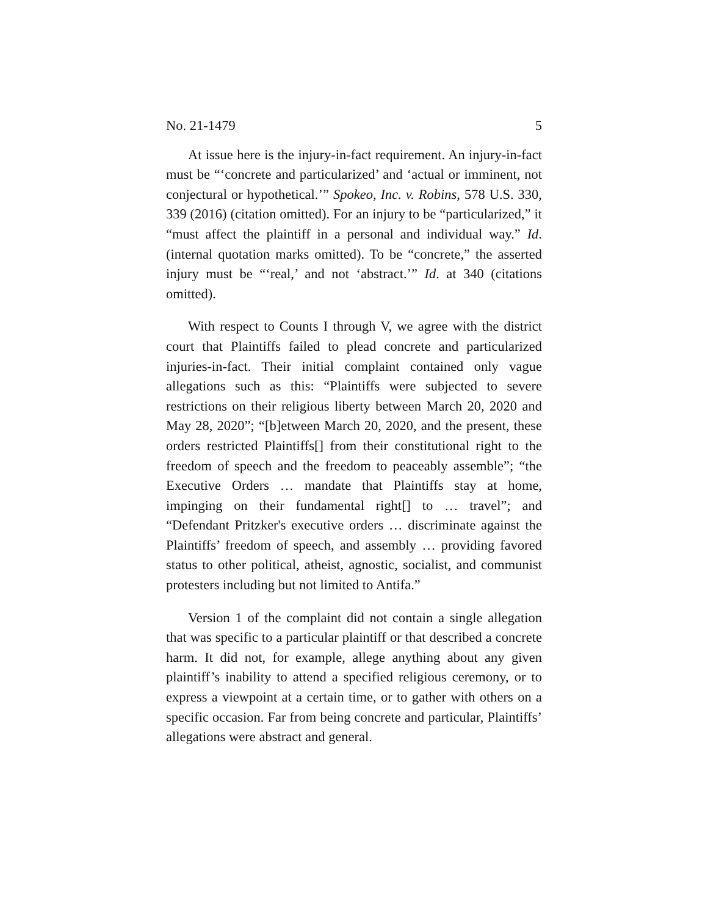No. 21-1479 5
At issue here is the injury-in-fact requirement. An injury-in-fact must be “‘concrete and particularized’ and ‘actual or imminent, not conjectural or hypothetical.’” Spokeo, Inc. v. Robins, 578 U.S. 330, 339 (2016) (citation omitted). For an injury to be “particularized,” it “must affect the plaintiff in a personal and individual way.” Id. (internal quotation marks omitted). To be “concrete,” the asserted injury must be “‘real,’ and not ‘abstract.’” Id. at 340 (citations omitted).
With respect to Counts I through V, we agree with the district court that Plaintiffs failed to plead concrete and particularized injuries-in-fact. Their initial complaint contained only vague allegations such as this: “Plaintiffs were subjected to severe restrictions on their religious liberty between March 20, 2020 and May 28, 2020”; “[b]etween March 20, 2020, and the present, these orders restricted Plaintiffs[] from their constitutional right to the freedom of speech and the freedom to peaceably assemble”; “the Executive Orders … mandate that Plaintiffs stay at home, impinging on their fundamental right[] to … travel”; and “Defendant Pritzker's executive orders … discriminate against the Plaintiffs’ freedom of speech, and assembly … providing favored status to other political, atheist, agnostic, socialist, and communist protesters including but not limited to Antifa.”
Version 1 of the complaint did not contain a single allegation that was specific to a particular plaintiff or that described a concrete harm. It did not, for example, allege anything about any given plaintiff’s inability to attend a specified religious ceremony, or to express a viewpoint at a certain time, or to gather with others on a specific occasion. Far from being concrete and particular, Plaintiffs’ allegations were abstract and general.